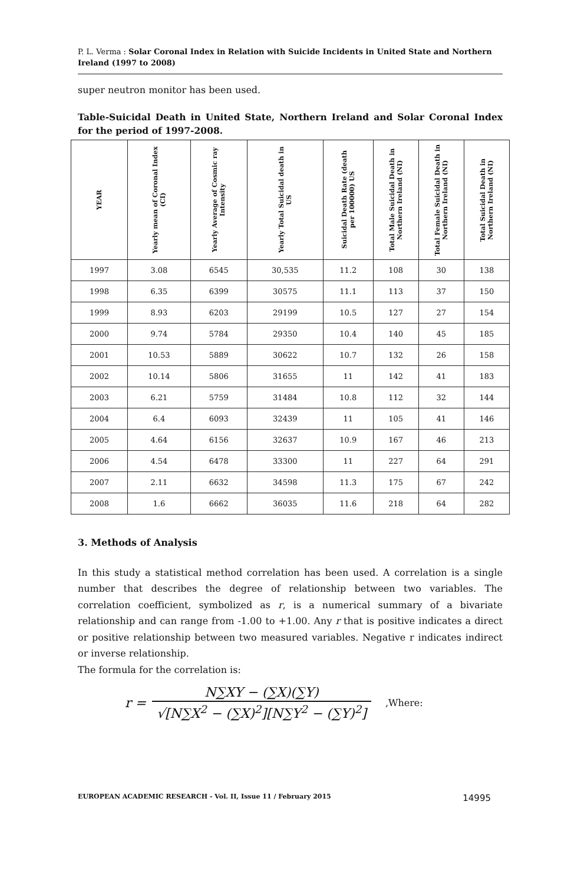P. L. Verma : Solar Coronal Index in Relation with Suicide Incidents in United State and Northern Ireland (1997 to 2008)
super neutron monitor has been used.
Table-Suicidal Death in United State, Northern Ireland and Solar Coronal Index for the period of 1997-2008.
| YEAR | Yearly mean of Coronal Index (CI) | Yearly Average of Cosmic ray Intensity | Yearly Total Suicidal death in US | Suicidal Death Rate (death per 100000) US | Total Male Suicidal Death in Northern Ireland (NI) | Total Female Suicidal Death in Northern Ireland (NI) | Total Suicidal Death in Northern Ireland (NI) |
| --- | --- | --- | --- | --- | --- | --- | --- |
| 1997 | 3.08 | 6545 | 30,535 | 11.2 | 108 | 30 | 138 |
| 1998 | 6.35 | 6399 | 30575 | 11.1 | 113 | 37 | 150 |
| 1999 | 8.93 | 6203 | 29199 | 10.5 | 127 | 27 | 154 |
| 2000 | 9.74 | 5784 | 29350 | 10.4 | 140 | 45 | 185 |
| 2001 | 10.53 | 5889 | 30622 | 10.7 | 132 | 26 | 158 |
| 2002 | 10.14 | 5806 | 31655 | 11 | 142 | 41 | 183 |
| 2003 | 6.21 | 5759 | 31484 | 10.8 | 112 | 32 | 144 |
| 2004 | 6.4 | 6093 | 32439 | 11 | 105 | 41 | 146 |
| 2005 | 4.64 | 6156 | 32637 | 10.9 | 167 | 46 | 213 |
| 2006 | 4.54 | 6478 | 33300 | 11 | 227 | 64 | 291 |
| 2007 | 2.11 | 6632 | 34598 | 11.3 | 175 | 67 | 242 |
| 2008 | 1.6 | 6662 | 36035 | 11.6 | 218 | 64 | 282 |
3. Methods of Analysis
In this study a statistical method correlation has been used. A correlation is a single number that describes the degree of relationship between two variables. The correlation coefficient, symbolized as r, is a numerical summary of a bivariate relationship and can range from -1.00 to +1.00. Any r that is positive indicates a direct or positive relationship between two measured variables. Negative r indicates indirect or inverse relationship.
The formula for the correlation is:
r = N∑XY − (∑X)(∑Y) √[N∑X<sup>2</sup> − (∑X)<sup>2</sup>][N∑Y<sup>2</sup> − (∑Y)<sup>2</sup>],Where:
EUROPEAN ACADEMIC RESEARCH - Vol. II, Issue 11 / February 2015 14995